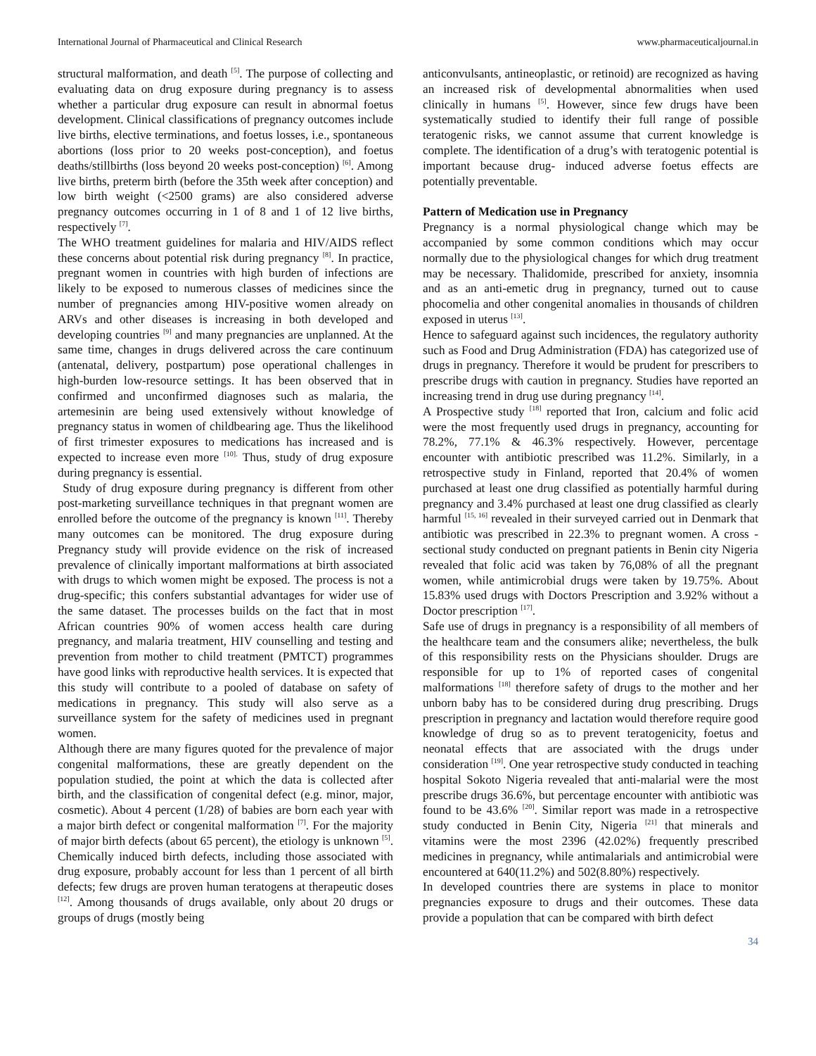International Journal of Pharmaceutical and Clinical Research www.pharmaceuticaljournal.in
structural malformation, and death <sup>[5]</sup>. The purpose of collecting and evaluating data on drug exposure during pregnancy is to assess whether a particular drug exposure can result in abnormal foetus development. Clinical classifications of pregnancy outcomes include live births, elective terminations, and foetus losses, i.e., spontaneous abortions (loss prior to 20 weeks post-conception), and foetus deaths/stillbirths (loss beyond 20 weeks post-conception) <sup>[6]</sup>. Among live births, preterm birth (before the 35th week after conception) and low birth weight (<2500 grams) are also considered adverse pregnancy outcomes occurring in 1 of 8 and 1 of 12 live births, respectively <sup>[7]</sup>.
The WHO treatment guidelines for malaria and HIV/AIDS reflect these concerns about potential risk during pregnancy <sup>[8]</sup>. In practice, pregnant women in countries with high burden of infections are likely to be exposed to numerous classes of medicines since the number of pregnancies among HIV-positive women already on ARVs and other diseases is increasing in both developed and developing countries <sup>[9]</sup> and many pregnancies are unplanned. At the same time, changes in drugs delivered across the care continuum (antenatal, delivery, postpartum) pose operational challenges in high-burden low-resource settings. It has been observed that in confirmed and unconfirmed diagnoses such as malaria, the artemesinin are being used extensively without knowledge of pregnancy status in women of childbearing age. Thus the likelihood of first trimester exposures to medications has increased and is expected to increase even more <sup>[10].</sup> Thus, study of drug exposure during pregnancy is essential.
Study of drug exposure during pregnancy is different from other post-marketing surveillance techniques in that pregnant women are enrolled before the outcome of the pregnancy is known <sup>[11]</sup>. Thereby many outcomes can be monitored. The drug exposure during Pregnancy study will provide evidence on the risk of increased prevalence of clinically important malformations at birth associated with drugs to which women might be exposed. The process is not a drug-specific; this confers substantial advantages for wider use of the same dataset. The processes builds on the fact that in most African countries 90% of women access health care during pregnancy, and malaria treatment, HIV counselling and testing and prevention from mother to child treatment (PMTCT) programmes have good links with reproductive health services. It is expected that this study will contribute to a pooled of database on safety of medications in pregnancy. This study will also serve as a surveillance system for the safety of medicines used in pregnant women.
Although there are many figures quoted for the prevalence of major congenital malformations, these are greatly dependent on the population studied, the point at which the data is collected after birth, and the classification of congenital defect (e.g. minor, major, cosmetic). About 4 percent (1/28) of babies are born each year with a major birth defect or congenital malformation <sup>[7]</sup>. For the majority of major birth defects (about 65 percent), the etiology is unknown <sup>[5]</sup>. Chemically induced birth defects, including those associated with drug exposure, probably account for less than 1 percent of all birth defects; few drugs are proven human teratogens at therapeutic doses <sup>[12]</sup>. Among thousands of drugs available, only about 20 drugs or groups of drugs (mostly being
anticonvulsants, antineoplastic, or retinoid) are recognized as having an increased risk of developmental abnormalities when used clinically in humans <sup>[5]</sup>. However, since few drugs have been systematically studied to identify their full range of possible teratogenic risks, we cannot assume that current knowledge is complete. The identification of a drug’s with teratogenic potential is important because drug- induced adverse foetus effects are potentially preventable.
Pattern of Medication use in Pregnancy
Pregnancy is a normal physiological change which may be accompanied by some common conditions which may occur normally due to the physiological changes for which drug treatment may be necessary. Thalidomide, prescribed for anxiety, insomnia and as an anti-emetic drug in pregnancy, turned out to cause phocomelia and other congenital anomalies in thousands of children exposed in uterus <sup>[13]</sup>.
Hence to safeguard against such incidences, the regulatory authority such as Food and Drug Administration (FDA) has categorized use of drugs in pregnancy. Therefore it would be prudent for prescribers to prescribe drugs with caution in pregnancy. Studies have reported an increasing trend in drug use during pregnancy <sup>[14]</sup>.
A Prospective study <sup>[18]</sup> reported that Iron, calcium and folic acid were the most frequently used drugs in pregnancy, accounting for 78.2%, 77.1% & 46.3% respectively. However, percentage encounter with antibiotic prescribed was 11.2%. Similarly, in a retrospective study in Finland, reported that 20.4% of women purchased at least one drug classified as potentially harmful during pregnancy and 3.4% purchased at least one drug classified as clearly harmful <sup>[15, 16]</sup> revealed in their surveyed carried out in Denmark that antibiotic was prescribed in 22.3% to pregnant women. A cross -sectional study conducted on pregnant patients in Benin city Nigeria revealed that folic acid was taken by 76,08% of all the pregnant women, while antimicrobial drugs were taken by 19.75%. About 15.83% used drugs with Doctors Prescription and 3.92% without a Doctor prescription <sup>[17]</sup>.
Safe use of drugs in pregnancy is a responsibility of all members of the healthcare team and the consumers alike; nevertheless, the bulk of this responsibility rests on the Physicians shoulder. Drugs are responsible for up to 1% of reported cases of congenital malformations <sup>[18]</sup> therefore safety of drugs to the mother and her unborn baby has to be considered during drug prescribing. Drugs prescription in pregnancy and lactation would therefore require good knowledge of drug so as to prevent teratogenicity, foetus and neonatal effects that are associated with the drugs under consideration <sup>[19]</sup>. One year retrospective study conducted in teaching hospital Sokoto Nigeria revealed that anti-malarial were the most prescribe drugs 36.6%, but percentage encounter with antibiotic was found to be 43.6% <sup>[20]</sup>. Similar report was made in a retrospective study conducted in Benin City, Nigeria <sup>[21]</sup> that minerals and vitamins were the most 2396 (42.02%) frequently prescribed medicines in pregnancy, while antimalarials and antimicrobial were encountered at 640(11.2%) and 502(8.80%) respectively.
In developed countries there are systems in place to monitor pregnancies exposure to drugs and their outcomes. These data provide a population that can be compared with birth defect
34